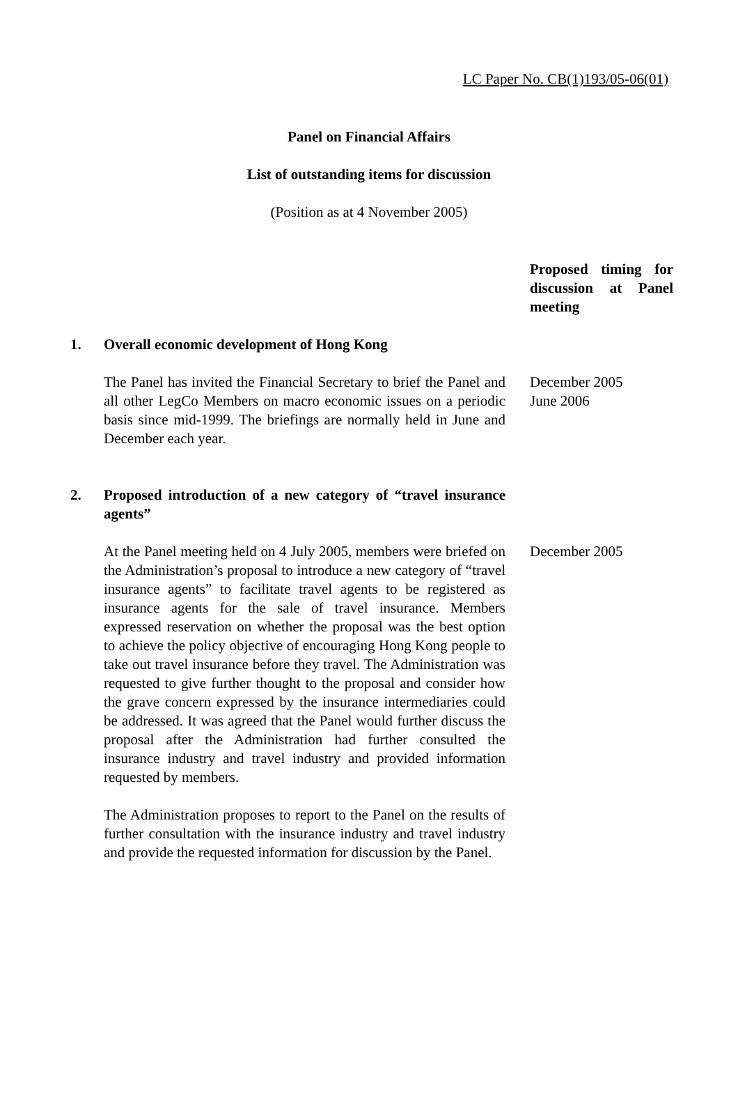LC Paper No. CB(1)193/05-06(01)
Panel on Financial Affairs
List of outstanding items for discussion
(Position as at 4 November 2005)
Proposed timing for discussion at Panel meeting
1. Overall economic development of Hong Kong
The Panel has invited the Financial Secretary to brief the Panel and all other LegCo Members on macro economic issues on a periodic basis since mid-1999. The briefings are normally held in June and December each year.
December 2005
June 2006
2. Proposed introduction of a new category of “travel insurance agents”
At the Panel meeting held on 4 July 2005, members were briefed on the Administration’s proposal to introduce a new category of “travel insurance agents” to facilitate travel agents to be registered as insurance agents for the sale of travel insurance. Members expressed reservation on whether the proposal was the best option to achieve the policy objective of encouraging Hong Kong people to take out travel insurance before they travel. The Administration was requested to give further thought to the proposal and consider how the grave concern expressed by the insurance intermediaries could be addressed. It was agreed that the Panel would further discuss the proposal after the Administration had further consulted the insurance industry and travel industry and provided information requested by members.
December 2005
The Administration proposes to report to the Panel on the results of further consultation with the insurance industry and travel industry and provide the requested information for discussion by the Panel.